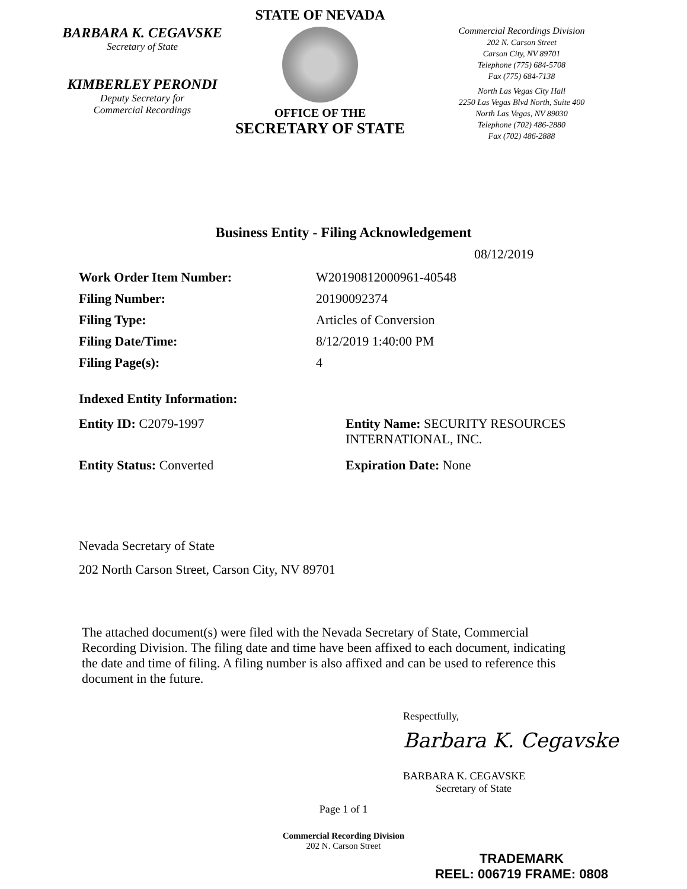BARBARA K. CEGAVSKE
Secretary of State
KIMBERLEY PERONDI
Deputy Secretary for
Commercial Recordings
STATE OF NEVADA
OFFICE OF THE
SECRETARY OF STATE
Commercial Recordings Division
202 N. Carson Street
Carson City, NV 89701
Telephone (775) 684-5708
Fax (775) 684-7138
North Las Vegas City Hall
2250 Las Vegas Blvd North, Suite 400
North Las Vegas, NV 89030
Telephone (702) 486-2880
Fax (702) 486-2888
Business Entity - Filing Acknowledgement
08/12/2019
| Work Order Item Number: | W20190812000961-40548 |
| Filing Number: | 20190092374 |
| Filing Type: | Articles of Conversion |
| Filing Date/Time: | 8/12/2019 1:40:00 PM |
| Filing Page(s): | 4 |
Indexed Entity Information:
Entity ID: C2079-1997 Entity Name: SECURITY RESOURCES INTERNATIONAL, INC.
Entity Status: Converted Expiration Date: None
Nevada Secretary of State
202 North Carson Street, Carson City, NV 89701
The attached document(s) were filed with the Nevada Secretary of State, Commercial Recording Division. The filing date and time have been affixed to each document, indicating the date and time of filing. A filing number is also affixed and can be used to reference this document in the future.
Respectfully,
Barbara K. Cegavske
BARBARA K. CEGAVSKE
Secretary of State
Page 1 of 1
Commercial Recording Division
202 N. Carson Street
TRADEMARK
REEL: 006719 FRAME: 0808